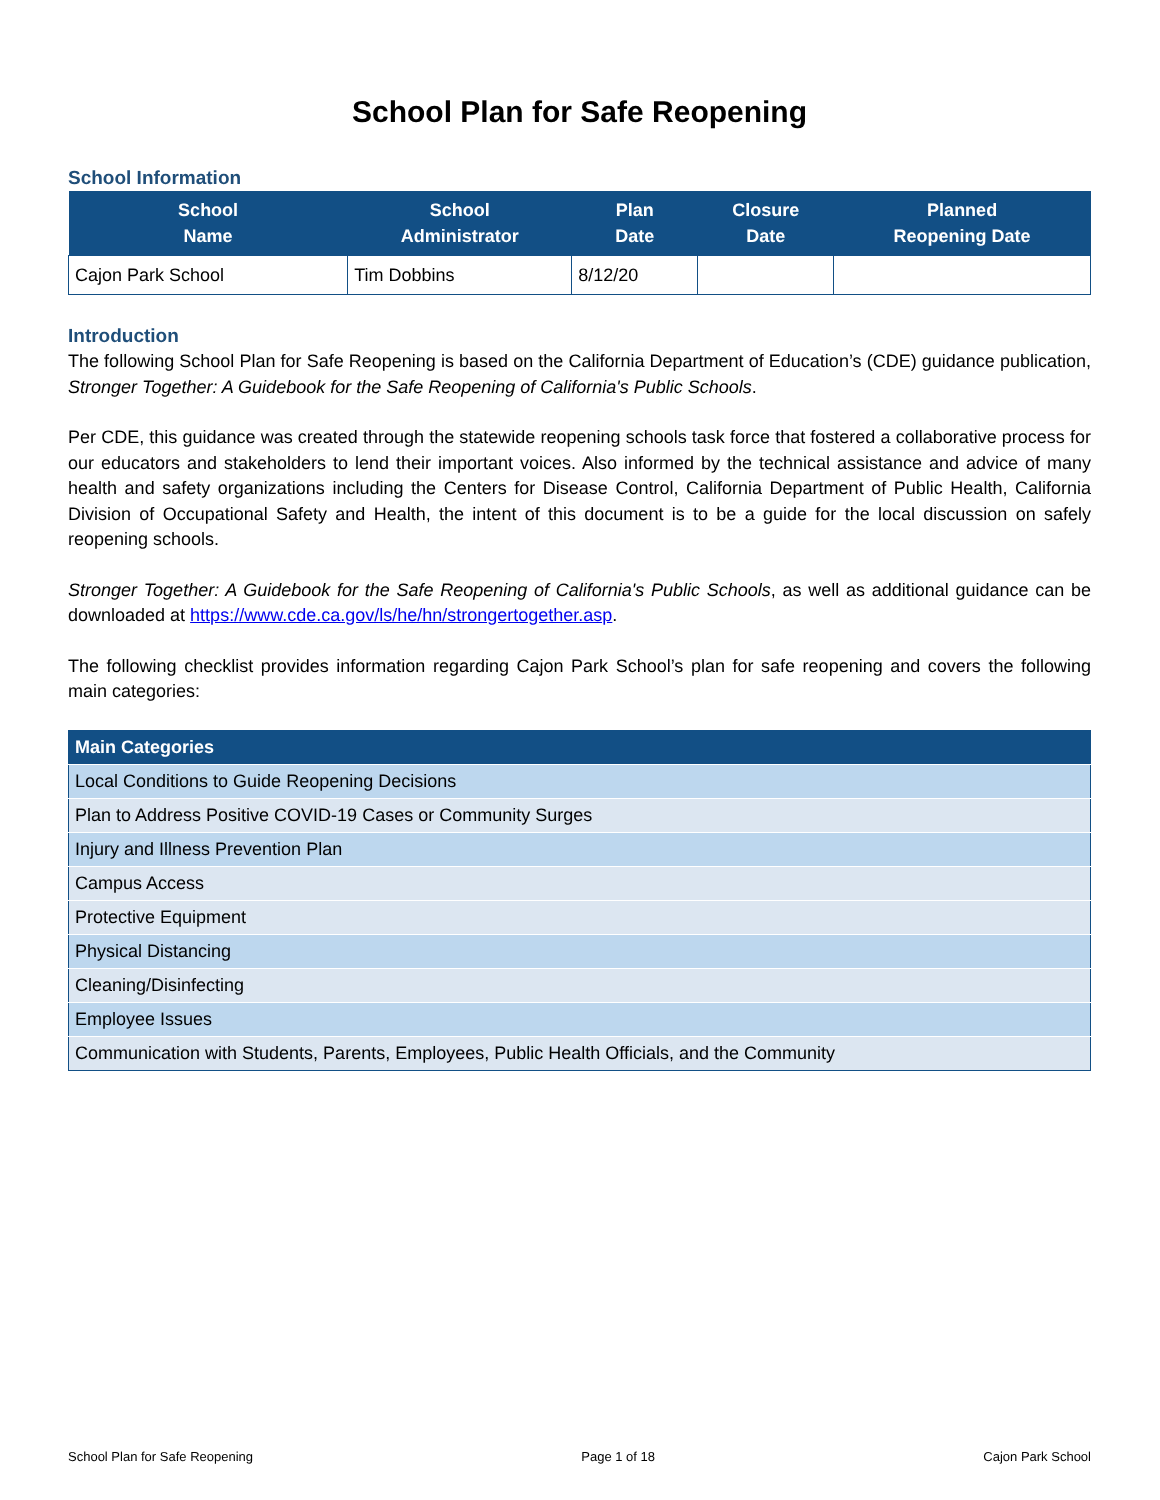School Plan for Safe Reopening
School Information
| School Name | School Administrator | Plan Date | Closure Date | Planned Reopening Date |
| --- | --- | --- | --- | --- |
| Cajon Park School | Tim Dobbins | 8/12/20 | | |
Introduction
The following School Plan for Safe Reopening is based on the California Department of Education’s (CDE) guidance publication, Stronger Together: A Guidebook for the Safe Reopening of California's Public Schools.
Per CDE, this guidance was created through the statewide reopening schools task force that fostered a collaborative process for our educators and stakeholders to lend their important voices. Also informed by the technical assistance and advice of many health and safety organizations including the Centers for Disease Control, California Department of Public Health, California Division of Occupational Safety and Health, the intent of this document is to be a guide for the local discussion on safely reopening schools.
Stronger Together: A Guidebook for the Safe Reopening of California's Public Schools, as well as additional guidance can be downloaded at https://www.cde.ca.gov/ls/he/hn/strongertogether.asp.
The following checklist provides information regarding Cajon Park School’s plan for safe reopening and covers the following main categories:
| Main Categories |
| --- |
| Local Conditions to Guide Reopening Decisions |
| Plan to Address Positive COVID-19 Cases or Community Surges |
| Injury and Illness Prevention Plan |
| Campus Access |
| Protective Equipment |
| Physical Distancing |
| Cleaning/Disinfecting |
| Employee Issues |
| Communication with Students, Parents, Employees, Public Health Officials, and the Community |
School Plan for Safe Reopening Page 1 of 18 Cajon Park School